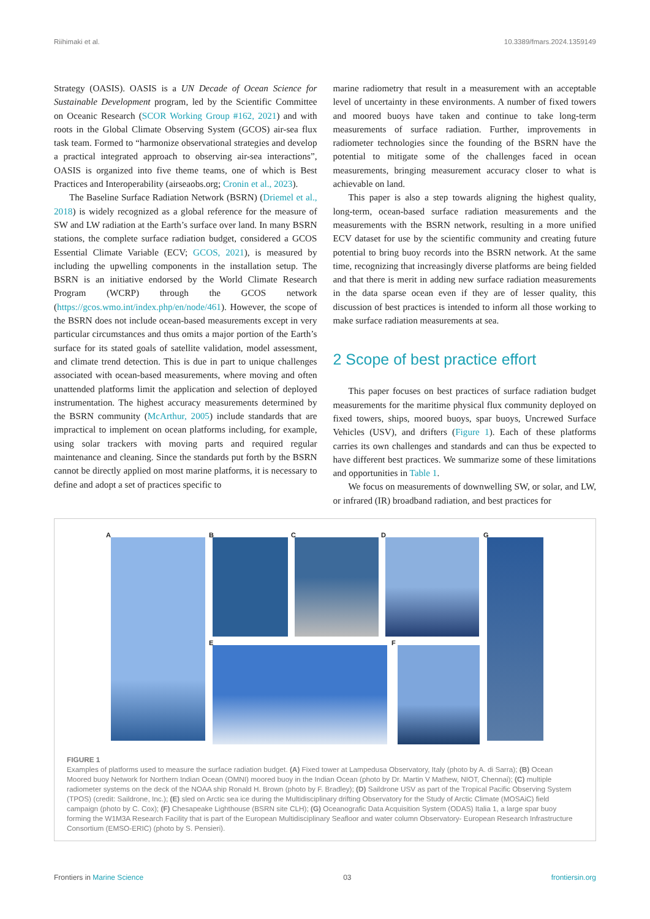Riihimaki et al. 10.3389/fmars.2024.1359149
Strategy (OASIS). OASIS is a UN Decade of Ocean Science for Sustainable Development program, led by the Scientific Committee on Oceanic Research (SCOR Working Group #162, 2021) and with roots in the Global Climate Observing System (GCOS) air-sea flux task team. Formed to “harmonize observational strategies and develop a practical integrated approach to observing air-sea interactions”, OASIS is organized into five theme teams, one of which is Best Practices and Interoperability (airseaobs.org; Cronin et al., 2023).
The Baseline Surface Radiation Network (BSRN) (Driemel et al., 2018) is widely recognized as a global reference for the measure of SW and LW radiation at the Earth’s surface over land. In many BSRN stations, the complete surface radiation budget, considered a GCOS Essential Climate Variable (ECV; GCOS, 2021), is measured by including the upwelling components in the installation setup. The BSRN is an initiative endorsed by the World Climate Research Program (WCRP) through the GCOS network (https://gcos.wmo.int/index.php/en/node/461). However, the scope of the BSRN does not include ocean-based measurements except in very particular circumstances and thus omits a major portion of the Earth’s surface for its stated goals of satellite validation, model assessment, and climate trend detection. This is due in part to unique challenges associated with ocean-based measurements, where moving and often unattended platforms limit the application and selection of deployed instrumentation. The highest accuracy measurements determined by the BSRN community (McArthur, 2005) include standards that are impractical to implement on ocean platforms including, for example, using solar trackers with moving parts and required regular maintenance and cleaning. Since the standards put forth by the BSRN cannot be directly applied on most marine platforms, it is necessary to define and adopt a set of practices specific to
marine radiometry that result in a measurement with an acceptable level of uncertainty in these environments. A number of fixed towers and moored buoys have taken and continue to take long-term measurements of surface radiation. Further, improvements in radiometer technologies since the founding of the BSRN have the potential to mitigate some of the challenges faced in ocean measurements, bringing measurement accuracy closer to what is achievable on land.
This paper is also a step towards aligning the highest quality, long-term, ocean-based surface radiation measurements and the measurements with the BSRN network, resulting in a more unified ECV dataset for use by the scientific community and creating future potential to bring buoy records into the BSRN network. At the same time, recognizing that increasingly diverse platforms are being fielded and that there is merit in adding new surface radiation measurements in the data sparse ocean even if they are of lesser quality, this discussion of best practices is intended to inform all those working to make surface radiation measurements at sea.
2 Scope of best practice effort
This paper focuses on best practices of surface radiation budget measurements for the maritime physical flux community deployed on fixed towers, ships, moored buoys, spar buoys, Uncrewed Surface Vehicles (USV), and drifters (Figure 1). Each of these platforms carries its own challenges and standards and can thus be expected to have different best practices. We summarize some of these limitations and opportunities in Table 1.
We focus on measurements of downwelling SW, or solar, and LW, or infrared (IR) broadband radiation, and best practices for
A B C D G
E F
FIGURE 1
Examples of platforms used to measure the surface radiation budget. (A) Fixed tower at Lampedusa Observatory, Italy (photo by A. di Sarra); (B) Ocean Moored buoy Network for Northern Indian Ocean (OMNI) moored buoy in the Indian Ocean (photo by Dr. Martin V Mathew, NIOT, Chennai); (C) multiple radiometer systems on the deck of the NOAA ship Ronald H. Brown (photo by F. Bradley); (D) Saildrone USV as part of the Tropical Pacific Observing System (TPOS) (credit: Saildrone, Inc.); (E) sled on Arctic sea ice during the Multidisciplinary drifting Observatory for the Study of Arctic Climate (MOSAiC) field campaign (photo by C. Cox); (F) Chesapeake Lighthouse (BSRN site CLH); (G) Oceanografic Data Acquisition System (ODAS) Italia 1, a large spar buoy forming the W1M3A Research Facility that is part of the European Multidisciplinary Seafloor and water column Observatory- European Research Infrastructure Consortium (EMSO-ERIC) (photo by S. Pensieri).
Frontiers in Marine Science 03 frontiersin.org